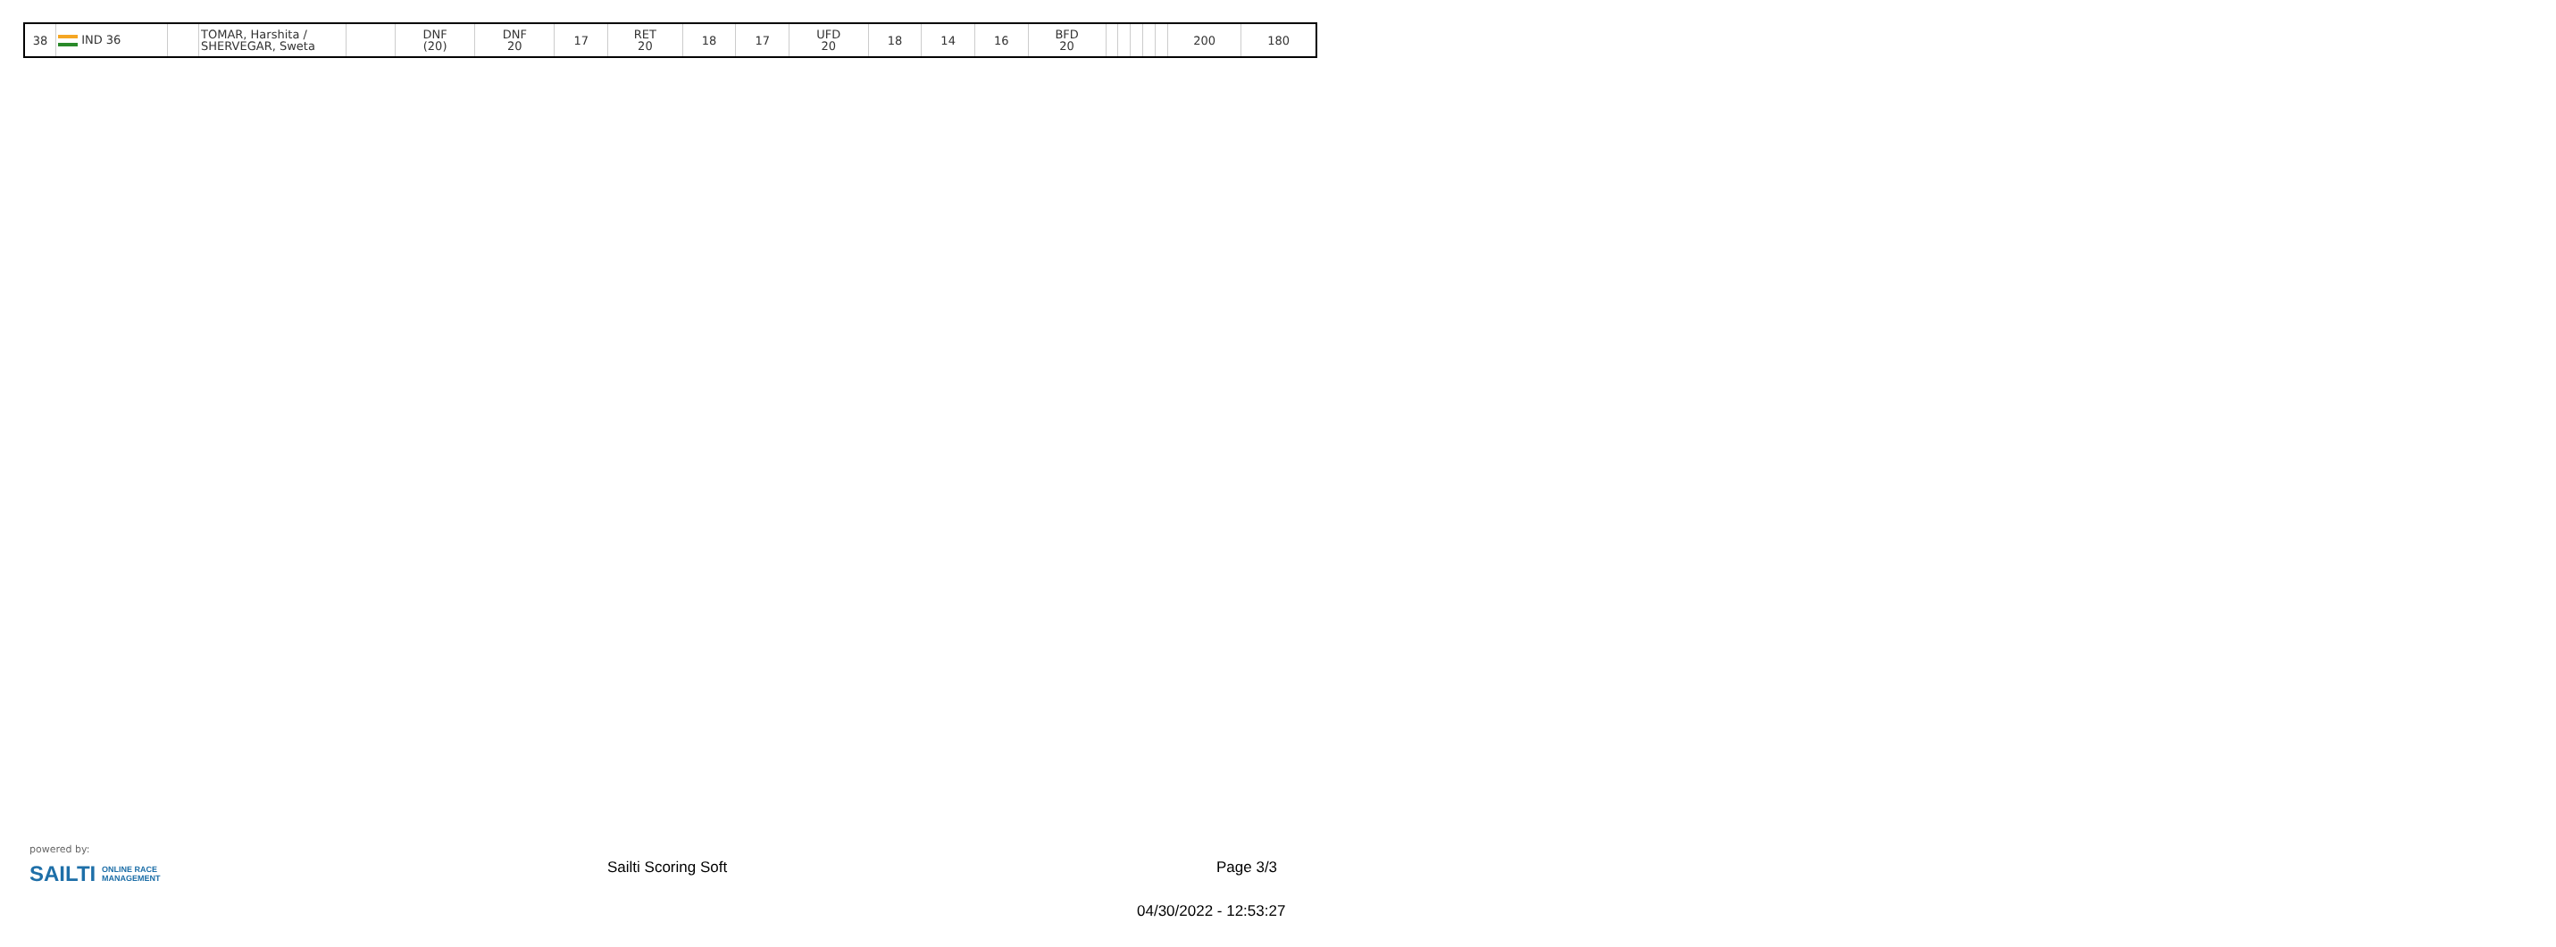| 38 | IND 36 | | TOMAR, Harshita / SHERVEGAR, Sweta | | DNF (20) | DNF 20 | 17 | RET 20 | 18 | 17 | UFD 20 | 18 | 14 | 16 | BFD 20 | | | | | | 200 | 180 |
powered by:
SAILTI ONLINE RACE
MANAGEMENT
Sailti Scoring Soft Page 3/3
04/30/2022 - 12:53:27